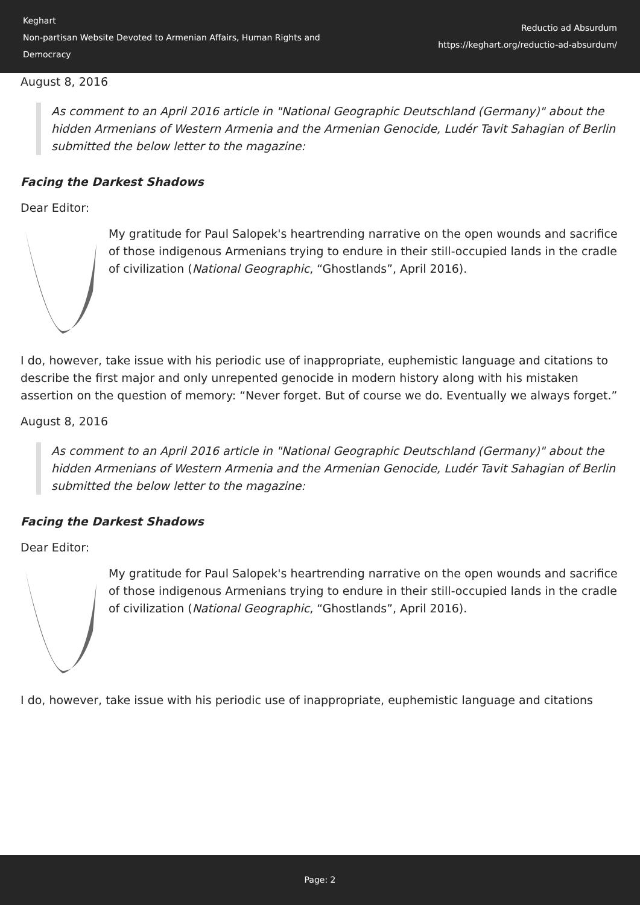Keghart
Non-partisan Website Devoted to Armenian Affairs, Human Rights and Democracy
Reductio ad Absurdum
https://keghart.org/reductio-ad-absurdum/
August 8, 2016
As comment to an April 2016 article in "National Geographic Deutschland (Germany)" about the hidden Armenians of Western Armenia and the Armenian Genocide, Ludér Tavit Sahagian of Berlin submitted the below letter to the magazine:
Facing the Darkest Shadows
Dear Editor:
My gratitude for Paul Salopek's heartrending narrative on the open wounds and sacrifice of those indigenous Armenians trying to endure in their still-occupied lands in the cradle of civilization (National Geographic, “Ghostlands”, April 2016).
I do, however, take issue with his periodic use of inappropriate, euphemistic language and citations to describe the first major and only unrepented genocide in modern history along with his mistaken assertion on the question of memory: “Never forget. But of course we do. Eventually we always forget.”
August 8, 2016
As comment to an April 2016 article in "National Geographic Deutschland (Germany)" about the hidden Armenians of Western Armenia and the Armenian Genocide, Ludér Tavit Sahagian of Berlin submitted the below letter to the magazine:
Facing the Darkest Shadows
Dear Editor:
My gratitude for Paul Salopek's heartrending narrative on the open wounds and sacrifice of those indigenous Armenians trying to endure in their still-occupied lands in the cradle of civilization (National Geographic, “Ghostlands”, April 2016).
I do, however, take issue with his periodic use of inappropriate, euphemistic language and citations
Page: 2